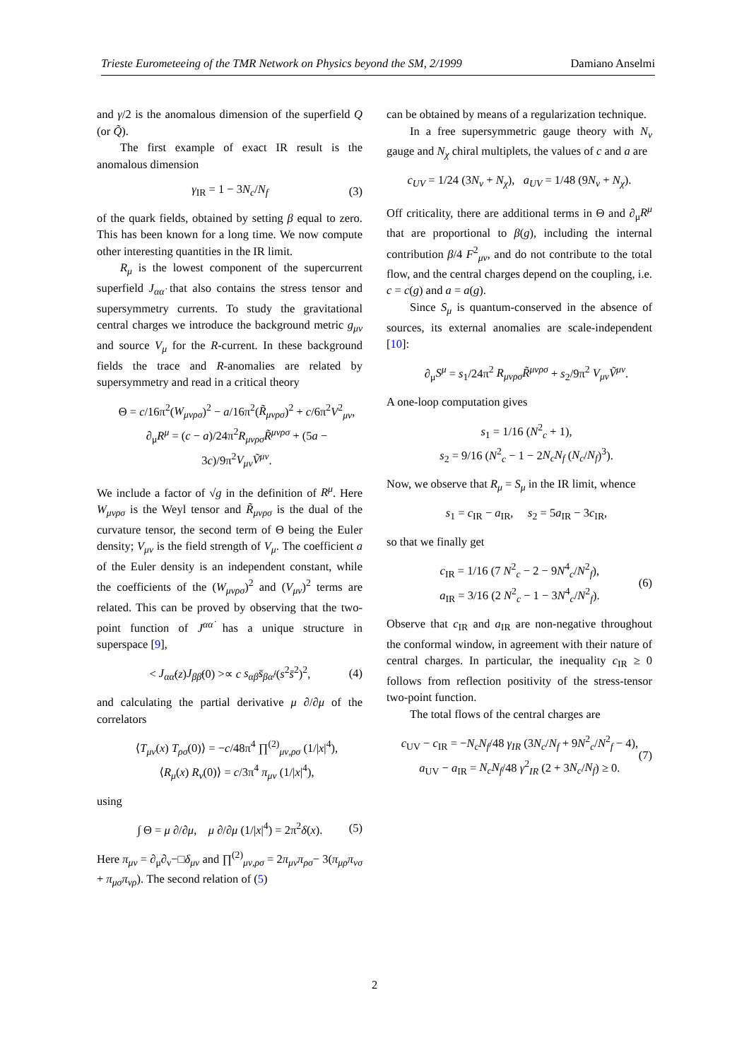Trieste Eurometeeing of the TMR Network on Physics beyond the SM, 2/1999 Damiano Anselmi
and γ/2 is the anomalous dimension of the superfield Q (or Q̃).
The first example of exact IR result is the anomalous dimension
γ<sub>IR</sub> = 1 − 3N<sub>c</sub>/N<sub>f</sub> (3)
of the quark fields, obtained by setting β equal to zero. This has been known for a long time. We now compute other interesting quantities in the IR limit.
R<sub>μ</sub> is the lowest component of the supercurrent superfield J<sub>αα̇</sub> that also contains the stress tensor and supersymmetry currents. To study the gravitational central charges we introduce the background metric g<sub>μν</sub> and source V<sub>μ</sub> for the R-current. In these background fields the trace and R-anomalies are related by supersymmetry and read in a critical theory
Θ = c/16π<sup>2</sup>(W<sub>μνρσ</sub>)<sup>2</sup> − a/16π<sup>2</sup>(R̃<sub>μνρσ</sub>)<sup>2</sup> + c/6π<sup>2</sup>V<sup>2</sup><sub>μν</sub>,
∂<sub>μ</sub>R<sup>μ</sup> = (c − a)/24π<sup>2</sup>R<sub>μνρσ</sub>R̃<sup>μνρσ</sup> + (5a − 3c)/9π<sup>2</sup>V<sub>μν</sub>Ṽ<sup>μν</sup>.
We include a factor of √g in the definition of R<sup>μ</sup>. Here W<sub>μνρσ</sub> is the Weyl tensor and R̃<sub>μνρσ</sub> is the dual of the curvature tensor, the second term of Θ being the Euler density; V<sub>μν</sub> is the field strength of V<sub>μ</sub>. The coefficient a of the Euler density is an independent constant, while the coefficients of the (W<sub>μνρσ</sub>)<sup>2</sup> and (V<sub>μν</sub>)<sup>2</sup> terms are related. This can be proved by observing that the two-point function of J<sup>αα̇</sup> has a unique structure in superspace [9],
< J<sub>αα̇</sub>(z)J<sub>ββ̇</sub>(0) >∝ c s<sub>αβ̇</sub>s̄<sub>βα̇</sub>/(s<sup>2</sup>s̄<sup>2</sup>)<sup>2</sup>, (4)
and calculating the partial derivative μ ∂/∂μ of the correlators
⟨T<sub>μν</sub>(x) T<sub>ρσ</sub>(0)⟩ = −c/48π<sup>4</sup> ∏<sup>(2)</sup><sub>μν,ρσ</sub> (1/|x|<sup>4</sup>),
⟨R<sub>μ</sub>(x) R<sub>ν</sub>(0)⟩ = c/3π<sup>4</sup> π<sub>μν</sub> (1/|x|<sup>4</sup>),
using
∫ Θ = μ ∂/∂μ, μ ∂/∂μ (1/|x|<sup>4</sup>) = 2π<sup>2</sup>δ(x). (5)
Here π<sub>μν</sub> = ∂<sub>μ</sub>∂<sub>ν</sub>−□δ<sub>μν</sub> and ∏<sup>(2)</sup><sub>μν,ρσ</sub> = 2π<sub>μν</sub>π<sub>ρσ</sub>− 3(π<sub>μρ</sub>π<sub>νσ</sub> + π<sub>μσ</sub>π<sub>νρ</sub>). The second relation of (5)
can be obtained by means of a regularization technique.
In a free supersymmetric gauge theory with N<sub>v</sub> gauge and N<sub>χ</sub> chiral multiplets, the values of c and a are
c<sub>UV</sub> = 1/24 (3N<sub>v</sub> + N<sub>χ</sub>), a<sub>UV</sub> = 1/48 (9N<sub>v</sub> + N<sub>χ</sub>).
Off criticality, there are additional terms in Θ and ∂<sub>μ</sub>R<sup>μ</sup> that are proportional to β(g), including the internal contribution β/4 F<sup>2</sup><sub>μν</sub>, and do not contribute to the total flow, and the central charges depend on the coupling, i.e. c = c(g) and a = a(g).
Since S<sub>μ</sub> is quantum-conserved in the absence of sources, its external anomalies are scale-independent [10]:
∂<sub>μ</sub>S<sup>μ</sup> = s<sub>1</sub>/24π<sup>2</sup> R<sub>μνρσ</sub>R̃<sup>μνρσ</sup> + s<sub>2</sub>/9π<sup>2</sup> V<sub>μν</sub>Ṽ<sup>μν</sup>.
A one-loop computation gives
s<sub>1</sub> = 1/16 (N<sup>2</sup><sub>c</sub> + 1),
s<sub>2</sub> = 9/16 (N<sup>2</sup><sub>c</sub> − 1 − 2N<sub>c</sub>N<sub>f</sub> (N<sub>c</sub>/N<sub>f</sub>)<sup>3</sup>).
Now, we observe that R<sub>μ</sub> = S<sub>μ</sub> in the IR limit, whence
s<sub>1</sub> = c<sub>IR</sub> − a<sub>IR</sub>, s<sub>2</sub> = 5a<sub>IR</sub> − 3c<sub>IR</sub>,
so that we finally get
c<sub>IR</sub> = 1/16 (7 N<sup>2</sup><sub>c</sub> − 2 − 9N<sup>4</sup><sub>c</sub>/N<sup>2</sup><sub>f</sub>),
a<sub>IR</sub> = 3/16 (2 N<sup>2</sup><sub>c</sub> − 1 − 3N<sup>4</sup><sub>c</sub>/N<sup>2</sup><sub>f</sub>). (6)
Observe that c<sub>IR</sub> and a<sub>IR</sub> are non-negative throughout the conformal window, in agreement with their nature of central charges. In particular, the inequality c<sub>IR</sub> ≥ 0 follows from reflection positivity of the stress-tensor two-point function.
The total flows of the central charges are
c<sub>UV</sub> − c<sub>IR</sub> = −N<sub>c</sub>N<sub>f</sub>/48 γ<sub>IR</sub> (3N<sub>c</sub>/N<sub>f</sub> + 9N<sup>2</sup><sub>c</sub>/N<sup>2</sup><sub>f</sub> − 4),
a<sub>UV</sub> − a<sub>IR</sub> = N<sub>c</sub>N<sub>f</sub>/48 γ<sup>2</sup><sub>IR</sub> (2 + 3N<sub>c</sub>/N<sub>f</sub>) ≥ 0. (7)
2